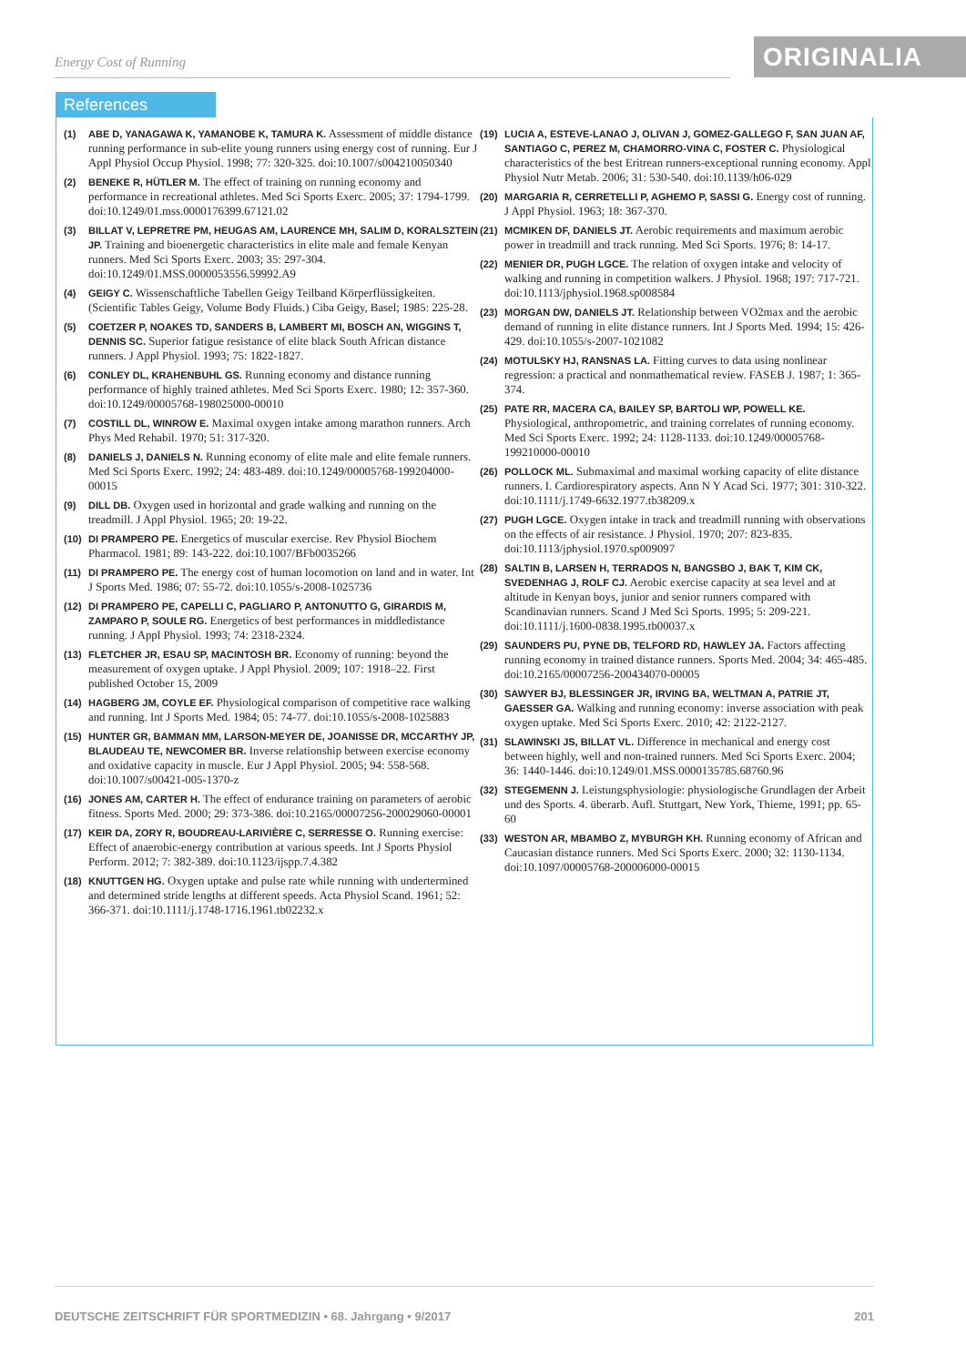Energy Cost of Running ORIGINALIA
References
(1) ABE D, YANAGAWA K, YAMANOBE K, TAMURA K. Assessment of middle distance running performance in sub-elite young runners using energy cost of running. Eur J Appl Physiol Occup Physiol. 1998; 77: 320-325. doi:10.1007/s004210050340
(2) BENEKE R, HÜTLER M. The effect of training on running economy and performance in recreational athletes. Med Sci Sports Exerc. 2005; 37: 1794-1799. doi:10.1249/01.mss.0000176399.67121.02
(3) BILLAT V, LEPRETRE PM, HEUGAS AM, LAURENCE MH, SALIM D, KORALSZTEIN JP. Training and bioenergetic characteristics in elite male and female Kenyan runners. Med Sci Sports Exerc. 2003; 35: 297-304. doi:10.1249/01.MSS.0000053556.59992.A9
(4) GEIGY C. Wissenschaftliche Tabellen Geigy Teilband Körperflüssigkeiten. (Scientific Tables Geigy, Volume Body Fluids.) Ciba Geigy, Basel; 1985: 225-28.
(5) COETZER P, NOAKES TD, SANDERS B, LAMBERT MI, BOSCH AN, WIGGINS T, DENNIS SC. Superior fatigue resistance of elite black South African distance runners. J Appl Physiol. 1993; 75: 1822-1827.
(6) CONLEY DL, KRAHENBUHL GS. Running economy and distance running performance of highly trained athletes. Med Sci Sports Exerc. 1980; 12: 357-360. doi:10.1249/00005768-198025000-00010
(7) COSTILL DL, WINROW E. Maximal oxygen intake among marathon runners. Arch Phys Med Rehabil. 1970; 51: 317-320.
(8) DANIELS J, DANIELS N. Running economy of elite male and elite female runners. Med Sci Sports Exerc. 1992; 24: 483-489. doi:10.1249/00005768-199204000-00015
(9) DILL DB. Oxygen used in horizontal and grade walking and running on the treadmill. J Appl Physiol. 1965; 20: 19-22.
(10) DI PRAMPERO PE. Energetics of muscular exercise. Rev Physiol Biochem Pharmacol. 1981; 89: 143-222. doi:10.1007/BFb0035266
(11) DI PRAMPERO PE. The energy cost of human locomotion on land and in water. Int J Sports Med. 1986; 07: 55-72. doi:10.1055/s-2008-1025736
(12) DI PRAMPERO PE, CAPELLI C, PAGLIARO P, ANTONUTTO G, GIRARDIS M, ZAMPARO P, SOULE RG. Energetics of best performances in middledistance running. J Appl Physiol. 1993; 74: 2318-2324.
(13) FLETCHER JR, ESAU SP, MACINTOSH BR. Economy of running: beyond the measurement of oxygen uptake. J Appl Physiol. 2009; 107: 1918–22. First published October 15, 2009
(14) HAGBERG JM, COYLE EF. Physiological comparison of competitive race walking and running. Int J Sports Med. 1984; 05: 74-77. doi:10.1055/s-2008-1025883
(15) HUNTER GR, BAMMAN MM, LARSON-MEYER DE, JOANISSE DR, MCCARTHY JP, BLAUDEAU TE, NEWCOMER BR. Inverse relationship between exercise economy and oxidative capacity in muscle. Eur J Appl Physiol. 2005; 94: 558-568. doi:10.1007/s00421-005-1370-z
(16) JONES AM, CARTER H. The effect of endurance training on parameters of aerobic fitness. Sports Med. 2000; 29: 373-386. doi:10.2165/00007256-200029060-00001
(17) KEIR DA, ZORY R, BOUDREAU-LARIVIÈRE C, SERRESSE O. Running exercise: Effect of anaerobic-energy contribution at various speeds. Int J Sports Physiol Perform. 2012; 7: 382-389. doi:10.1123/ijspp.7.4.382
(18) KNUTTGEN HG. Oxygen uptake and pulse rate while running with undertermined and determined stride lengths at different speeds. Acta Physiol Scand. 1961; 52: 366-371. doi:10.1111/j.1748-1716.1961.tb02232.x
(19) LUCIA A, ESTEVE-LANAO J, OLIVAN J, GOMEZ-GALLEGO F, SAN JUAN AF, SANTIAGO C, PEREZ M, CHAMORRO-VINA C, FOSTER C. Physiological characteristics of the best Eritrean runners-exceptional running economy. Appl Physiol Nutr Metab. 2006; 31: 530-540. doi:10.1139/h06-029
(20) MARGARIA R, CERRETELLI P, AGHEMO P, SASSI G. Energy cost of running. J Appl Physiol. 1963; 18: 367-370.
(21) MCMIKEN DF, DANIELS JT. Aerobic requirements and maximum aerobic power in treadmill and track running. Med Sci Sports. 1976; 8: 14-17.
(22) MENIER DR, PUGH LGCE. The relation of oxygen intake and velocity of walking and running in competition walkers. J Physiol. 1968; 197: 717-721. doi:10.1113/jphysiol.1968.sp008584
(23) MORGAN DW, DANIELS JT. Relationship between VO2max and the aerobic demand of running in elite distance runners. Int J Sports Med. 1994; 15: 426-429. doi:10.1055/s-2007-1021082
(24) MOTULSKY HJ, RANSNAS LA. Fitting curves to data using nonlinear regression: a practical and nonmathematical review. FASEB J. 1987; 1: 365-374.
(25) PATE RR, MACERA CA, BAILEY SP, BARTOLI WP, POWELL KE. Physiological, anthropometric, and training correlates of running economy. Med Sci Sports Exerc. 1992; 24: 1128-1133. doi:10.1249/00005768-199210000-00010
(26) POLLOCK ML. Submaximal and maximal working capacity of elite distance runners. I. Cardiorespiratory aspects. Ann N Y Acad Sci. 1977; 301: 310-322. doi:10.1111/j.1749-6632.1977.tb38209.x
(27) PUGH LGCE. Oxygen intake in track and treadmill running with observations on the effects of air resistance. J Physiol. 1970; 207: 823-835. doi:10.1113/jphysiol.1970.sp009097
(28) SALTIN B, LARSEN H, TERRADOS N, BANGSBO J, BAK T, KIM CK, SVEDENHAG J, ROLF CJ. Aerobic exercise capacity at sea level and at altitude in Kenyan boys, junior and senior runners compared with Scandinavian runners. Scand J Med Sci Sports. 1995; 5: 209-221. doi:10.1111/j.1600-0838.1995.tb00037.x
(29) SAUNDERS PU, PYNE DB, TELFORD RD, HAWLEY JA. Factors affecting running economy in trained distance runners. Sports Med. 2004; 34: 465-485. doi:10.2165/00007256-200434070-00005
(30) SAWYER BJ, BLESSINGER JR, IRVING BA, WELTMAN A, PATRIE JT, GAESSER GA. Walking and running economy: inverse association with peak oxygen uptake. Med Sci Sports Exerc. 2010; 42: 2122-2127.
(31) SLAWINSKI JS, BILLAT VL. Difference in mechanical and energy cost between highly, well and non-trained runners. Med Sci Sports Exerc. 2004; 36: 1440-1446. doi:10.1249/01.MSS.0000135785.68760.96
(32) STEGEMENN J. Leistungsphysiologie: physiologische Grundlagen der Arbeit und des Sports. 4. überarb. Aufl. Stuttgart, New York, Thieme, 1991; pp. 65-60
(33) WESTON AR, MBAMBO Z, MYBURGH KH. Running economy of African and Caucasian distance runners. Med Sci Sports Exerc. 2000; 32: 1130-1134. doi:10.1097/00005768-200006000-00015
DEUTSCHE ZEITSCHRIFT FÜR SPORTMEDIZIN • 68. Jahrgang • 9/2017 201